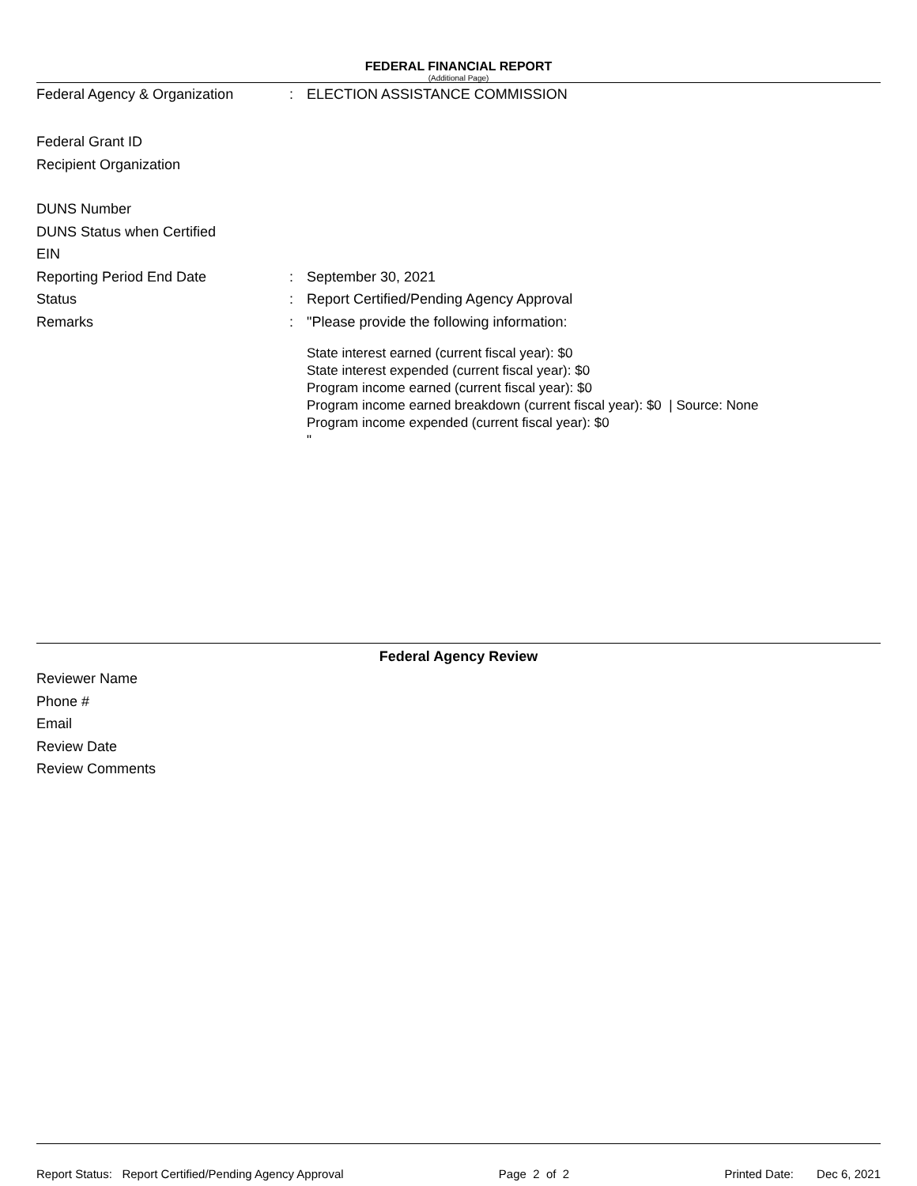FEDERAL FINANCIAL REPORT
(Additional Page)
Federal Agency & Organization: ELECTION ASSISTANCE COMMISSION
Federal Grant ID
Recipient Organization
DUNS Number
DUNS Status when Certified
EIN
Reporting Period End Date: September 30, 2021
Status: Report Certified/Pending Agency Approval
Remarks: "Please provide the following information:
State interest earned (current fiscal year): $0
State interest expended (current fiscal year): $0
Program income earned (current fiscal year): $0
Program income earned breakdown (current fiscal year): $0 | Source: None
Program income expended (current fiscal year): $0
"
Federal Agency Review
Reviewer Name
Phone #
Email
Review Date
Review Comments
Report Status: Report Certified/Pending Agency Approval Page 2 of 2 Printed Date: Dec 6, 2021